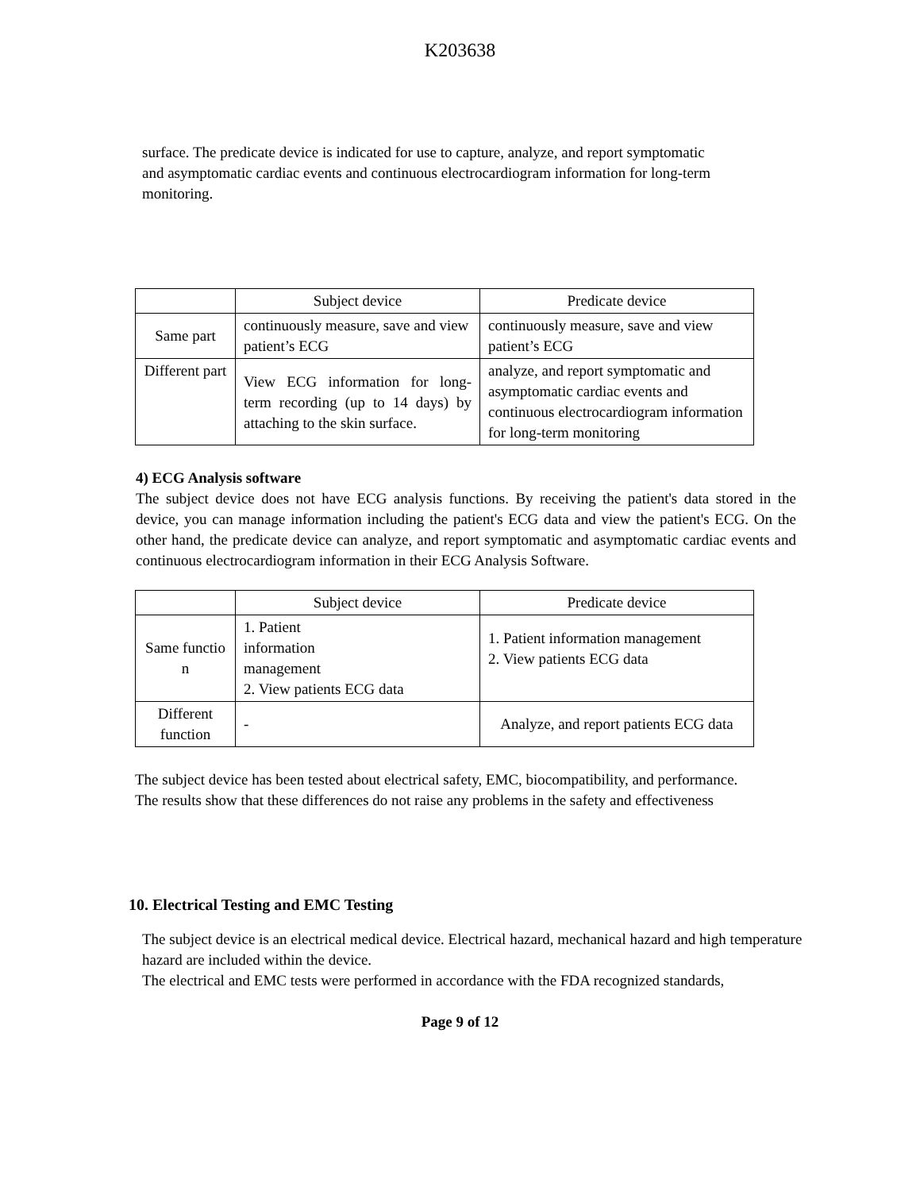K203638
surface. The predicate device is indicated for use to capture, analyze, and report symptomatic and asymptomatic cardiac events and continuous electrocardiogram information for long-term monitoring.
| | Subject device | Predicate device |
| --- | --- | --- |
| Same part | continuously measure, save and view patient’s ECG | continuously measure, save and view patient’s ECG |
| Different part | View ECG information for long- term recording (up to 14 days) by attaching to the skin surface. | analyze, and report symptomatic and asymptomatic cardiac events and continuous electrocardiogram information for long-term monitoring |
4) ECG Analysis software
The subject device does not have ECG analysis functions. By receiving the patient's data stored in the device, you can manage information including the patient's ECG data and view the patient's ECG. On the other hand, the predicate device can analyze, and report symptomatic and asymptomatic cardiac events and continuous electrocardiogram information in their ECG Analysis Software.
| | Subject device | Predicate device |
| --- | --- | --- |
| Same functio n | 1. Patient information management 2. View patients ECG data | 1. Patient information management 2. View patients ECG data |
| Different function | - | Analyze, and report patients ECG data |
The subject device has been tested about electrical safety, EMC, biocompatibility, and performance. The results show that these differences do not raise any problems in the safety and effectiveness
10. Electrical Testing and EMC Testing
The subject device is an electrical medical device. Electrical hazard, mechanical hazard and high temperature hazard are included within the device.
The electrical and EMC tests were performed in accordance with the FDA recognized standards,
Page 9 of 12